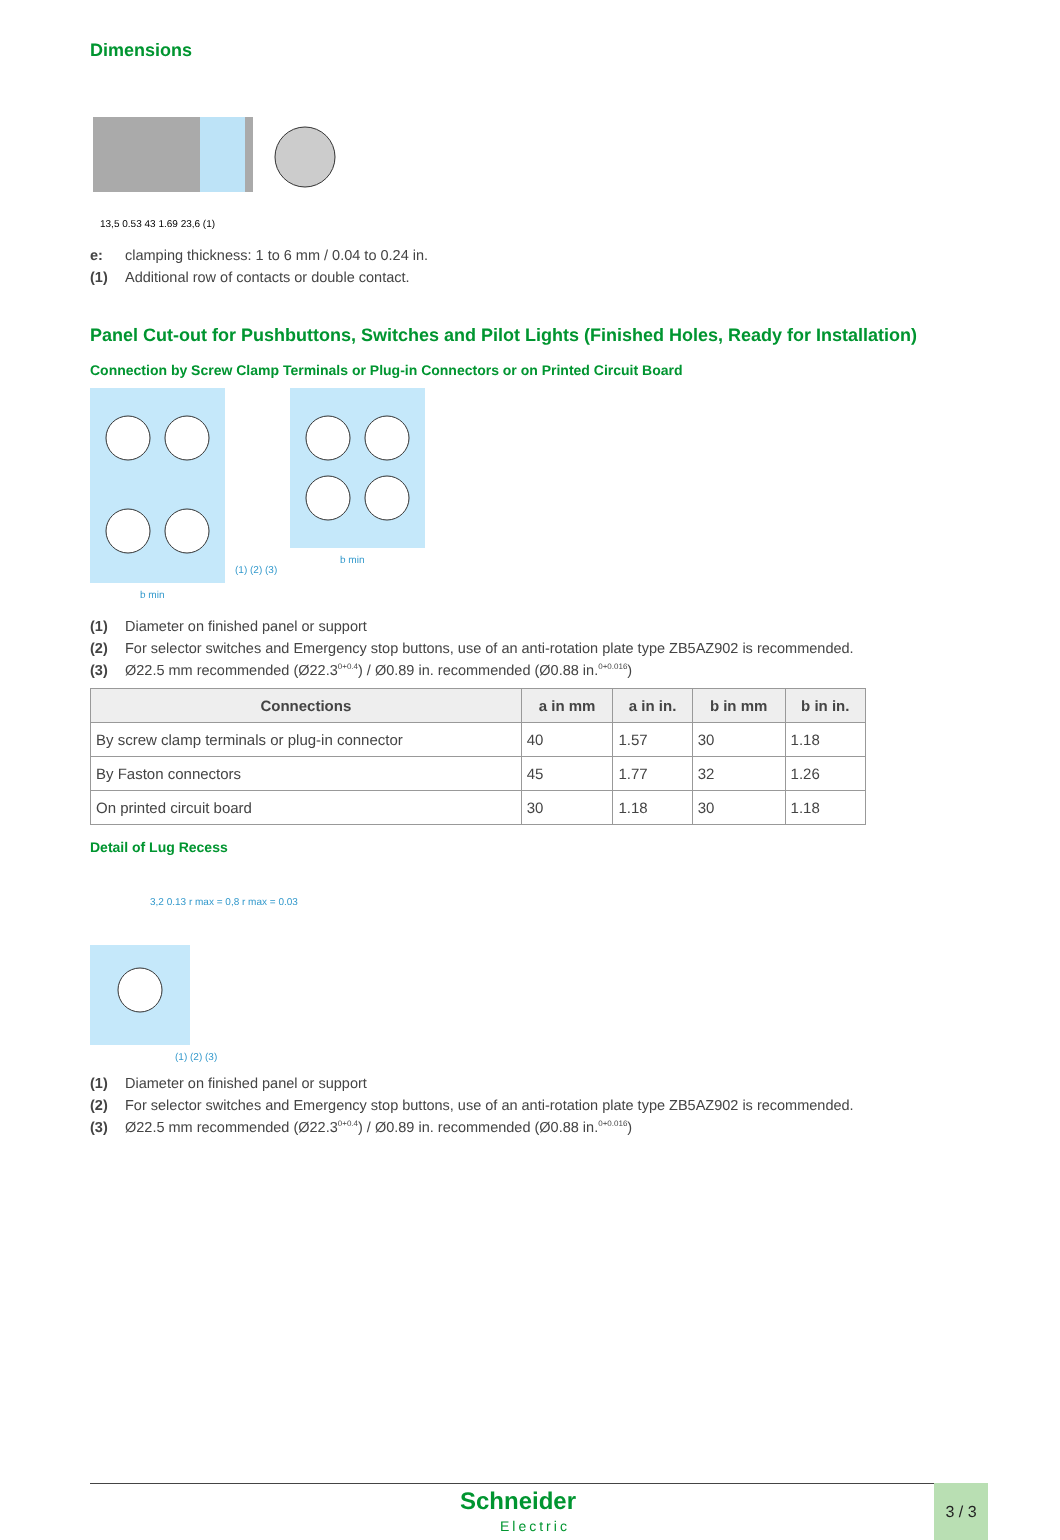Dimensions
13,5 0.53 43 1.69 23,6 (1)
e: clamping thickness: 1 to 6 mm / 0.04 to 0.24 in.
(1) Additional row of contacts or double contact.
Panel Cut-out for Pushbuttons, Switches and Pilot Lights (Finished Holes, Ready for Installation)
Connection by Screw Clamp Terminals or Plug-in Connectors or on Printed Circuit Board
b min
(1) (2) (3)
b min
(1) Diameter on finished panel or support
(2) For selector switches and Emergency stop buttons, use of an anti-rotation plate type ZB5AZ902 is recommended.
(3) Ø22.5 mm recommended (Ø22.3 <sub>0</sub><sup>+0.4</sup>) / Ø0.89 in. recommended (Ø0.88 in. <sub>0</sub><sup>+0.016</sup>)
| Connections | a in mm | a in in. | b in mm | b in in. |
| --- | --- | --- | --- | --- |
| By screw clamp terminals or plug-in connector | 40 | 1.57 | 30 | 1.18 |
| By Faston connectors | 45 | 1.77 | 32 | 1.26 |
| On printed circuit board | 30 | 1.18 | 30 | 1.18 |
Detail of Lug Recess
3,2 0.13 r max = 0,8 r max = 0.03
(1) (2) (3)
(1) Diameter on finished panel or support
(2) For selector switches and Emergency stop buttons, use of an anti-rotation plate type ZB5AZ902 is recommended.
(3) Ø22.5 mm recommended (Ø22.3 <sub>0</sub><sup>+0.4</sup>) / Ø0.89 in. recommended (Ø0.88 in. <sub>0</sub><sup>+0.016</sup>)
Schneider
Electric
3 / 3